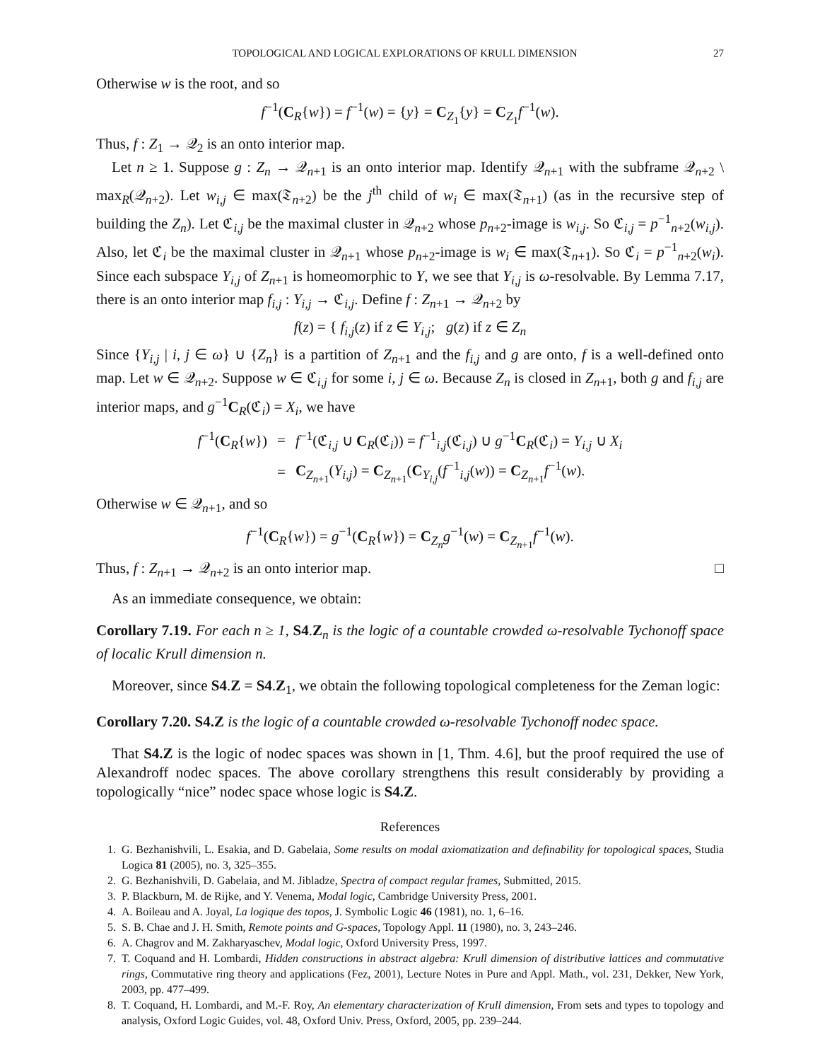TOPOLOGICAL AND LOGICAL EXPLORATIONS OF KRULL DIMENSION 27
Otherwise w is the root, and so
f<sup>−1</sup>(C<sub>R</sub>{w}) = f<sup>−1</sup>(w) = {y} = C<sub>Z<sub>1</sub></sub>{y} = C<sub>Z<sub>1</sub></sub>f<sup>−1</sup>(w).
Thus, f : Z<sub>1</sub> → 𝒬<sub>2</sub> is an onto interior map.
Let n ≥ 1. Suppose g : Z<sub>n</sub> → 𝒬<sub>n+1</sub> is an onto interior map. Identify 𝒬<sub>n+1</sub> with the subframe 𝒬<sub>n+2</sub> \ max<sub>R</sub>(𝒬<sub>n+2</sub>). Let w<sub>i,j</sub> ∈ max(𝔗<sub>n+2</sub>) be the j<sup>th</sup> child of w<sub>i</sub> ∈ max(𝔗<sub>n+1</sub>) (as in the recursive step of building the Z<sub>n</sub>). Let ℭ<sub>i,j</sub> be the maximal cluster in 𝒬<sub>n+2</sub> whose p<sub>n+2</sub>-image is w<sub>i,j</sub>. So ℭ<sub>i,j</sub> = p<sup>−1</sup><sub>n+2</sub>(w<sub>i,j</sub>). Also, let ℭ<sub>i</sub> be the maximal cluster in 𝒬<sub>n+1</sub> whose p<sub>n+2</sub>-image is w<sub>i</sub> ∈ max(𝔗<sub>n+1</sub>). So ℭ<sub>i</sub> = p<sup>−1</sup><sub>n+2</sub>(w<sub>i</sub>). Since each subspace Y<sub>i,j</sub> of Z<sub>n+1</sub> is homeomorphic to Y, we see that Y<sub>i,j</sub> is ω-resolvable. By Lemma 7.17, there is an onto interior map f<sub>i,j</sub> : Y<sub>i,j</sub> → ℭ<sub>i,j</sub>. Define f : Z<sub>n+1</sub> → 𝒬<sub>n+2</sub> by
f(z) = { f<sub>i,j</sub>(z) if z ∈ Y<sub>i,j</sub>; g(z) if z ∈ Z<sub>n</sub>
Since {Y<sub>i,j</sub> | i, j ∈ ω} ∪ {Z<sub>n</sub>} is a partition of Z<sub>n+1</sub> and the f<sub>i,j</sub> and g are onto, f is a well-defined onto map. Let w ∈ 𝒬<sub>n+2</sub>. Suppose w ∈ ℭ<sub>i,j</sub> for some i, j ∈ ω. Because Z<sub>n</sub> is closed in Z<sub>n+1</sub>, both g and f<sub>i,j</sub> are interior maps, and g<sup>−1</sup>C<sub>R</sub>(ℭ<sub>i</sub>) = X<sub>i</sub>, we have
| f<sup>−1</sup>( C<sub>R</sub>{ w }) | = | f<sup>−1</sup>(ℭ<sub>i,j</sub> ∪ C<sub>R</sub>(ℭ<sub>i</sub>)) = f<sup>−1</sup><sub>i,j</sub>(ℭ<sub>i,j</sub>) ∪ g<sup>−1</sup> C<sub>R</sub>(ℭ<sub>i</sub>) = Y<sub>i,j</sub> ∪ X<sub>i</sub> |
| | = | C<sub>Z<sub>n+1</sub></sub>( Y<sub>i,j</sub> ) = C<sub>Z<sub>n+1</sub></sub>( C<sub>Y<sub>i,j</sub></sub>( f<sup>−1</sup><sub>i,j</sub>( w )) = C<sub>Z<sub>n+1</sub></sub> f<sup>−1</sup>( w ). |
Otherwise w ∈ 𝒬<sub>n+1</sub>, and so
f<sup>−1</sup>(C<sub>R</sub>{w}) = g<sup>−1</sup>(C<sub>R</sub>{w}) = C<sub>Z<sub>n</sub></sub>g<sup>−1</sup>(w) = C<sub>Z<sub>n+1</sub></sub>f<sup>−1</sup>(w).
Thus, f : Z<sub>n+1</sub> → 𝒬<sub>n+2</sub> is an onto interior map. □
As an immediate consequence, we obtain:
Corollary 7.19. For each n ≥ 1, S4.Z<sub>n</sub> is the logic of a countable crowded ω-resolvable Tychonoff space of localic Krull dimension n.
Moreover, since S4.Z = S4.Z<sub>1</sub>, we obtain the following topological completeness for the Zeman logic:
Corollary 7.20. S4.Z is the logic of a countable crowded ω-resolvable Tychonoff nodec space.
That S4.Z is the logic of nodec spaces was shown in [1, Thm. 4.6], but the proof required the use of Alexandroff nodec spaces. The above corollary strengthens this result considerably by providing a topologically “nice” nodec space whose logic is S4.Z.
References
1. G. Bezhanishvili, L. Esakia, and D. Gabelaia, Some results on modal axiomatization and definability for topological spaces, Studia Logica 81 (2005), no. 3, 325–355.
2. G. Bezhanishvili, D. Gabelaia, and M. Jibladze, Spectra of compact regular frames, Submitted, 2015.
3. P. Blackburn, M. de Rijke, and Y. Venema, Modal logic, Cambridge University Press, 2001.
4. A. Boileau and A. Joyal, La logique des topos, J. Symbolic Logic 46 (1981), no. 1, 6–16.
5. S. B. Chae and J. H. Smith, Remote points and G-spaces, Topology Appl. 11 (1980), no. 3, 243–246.
6. A. Chagrov and M. Zakharyaschev, Modal logic, Oxford University Press, 1997.
7. T. Coquand and H. Lombardi, Hidden constructions in abstract algebra: Krull dimension of distributive lattices and commutative rings, Commutative ring theory and applications (Fez, 2001), Lecture Notes in Pure and Appl. Math., vol. 231, Dekker, New York, 2003, pp. 477–499.
8. T. Coquand, H. Lombardi, and M.-F. Roy, An elementary characterization of Krull dimension, From sets and types to topology and analysis, Oxford Logic Guides, vol. 48, Oxford Univ. Press, Oxford, 2005, pp. 239–244.